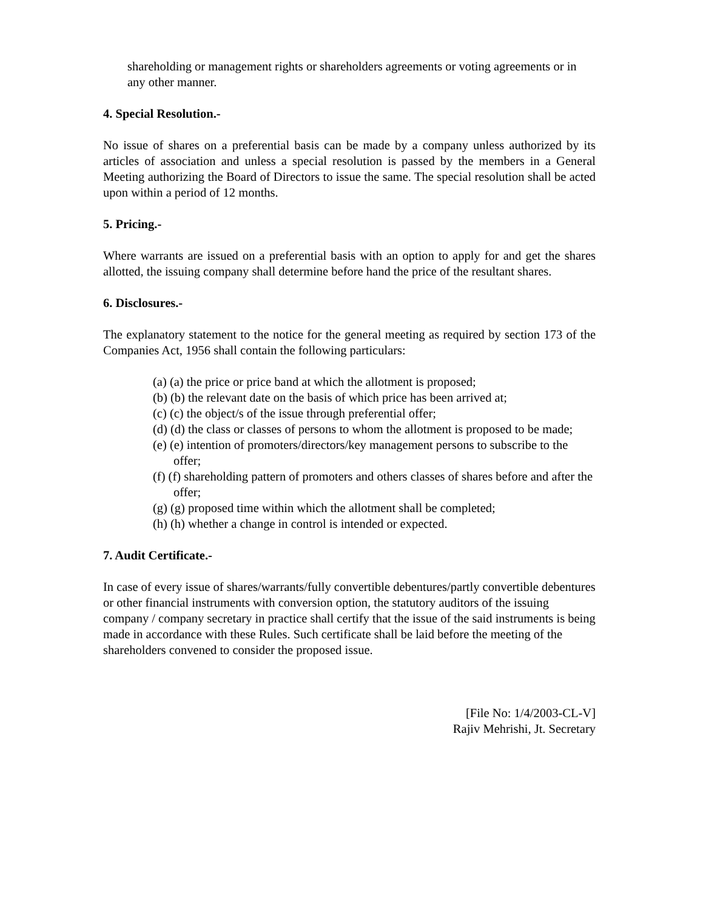shareholding or management rights or shareholders agreements or voting agreements or in any other manner.
4. Special Resolution.-
No issue of shares on a preferential basis can be made by a company unless authorized by its articles of association and unless a special resolution is passed by the members in a General Meeting authorizing the Board of Directors to issue the same. The special resolution shall be acted upon within a period of 12 months.
5. Pricing.-
Where warrants are issued on a preferential basis with an option to apply for and get the shares allotted, the issuing company shall determine before hand the price of the resultant shares.
6. Disclosures.-
The explanatory statement to the notice for the general meeting as required by section 173 of the Companies Act, 1956 shall contain the following particulars:
(a) (a) the price or price band at which the allotment is proposed;
(b) (b) the relevant date on the basis of which price has been arrived at;
(c) (c) the object/s of the issue through preferential offer;
(d) (d) the class or classes of persons to whom the allotment is proposed to be made;
(e) (e) intention of promoters/directors/key management persons to subscribe to the offer;
(f) (f) shareholding pattern of promoters and others classes of shares before and after the offer;
(g) (g) proposed time within which the allotment shall be completed;
(h) (h) whether a change in control is intended or expected.
7. Audit Certificate.-
In case of every issue of shares/warrants/fully convertible debentures/partly convertible debentures or other financial instruments with conversion option, the statutory auditors of the issuing company / company secretary in practice shall certify that the issue of the said instruments is being made in accordance with these Rules. Such certificate shall be laid before the meeting of the shareholders convened to consider the proposed issue.
[File No: 1/4/2003-CL-V]
Rajiv Mehrishi, Jt. Secretary